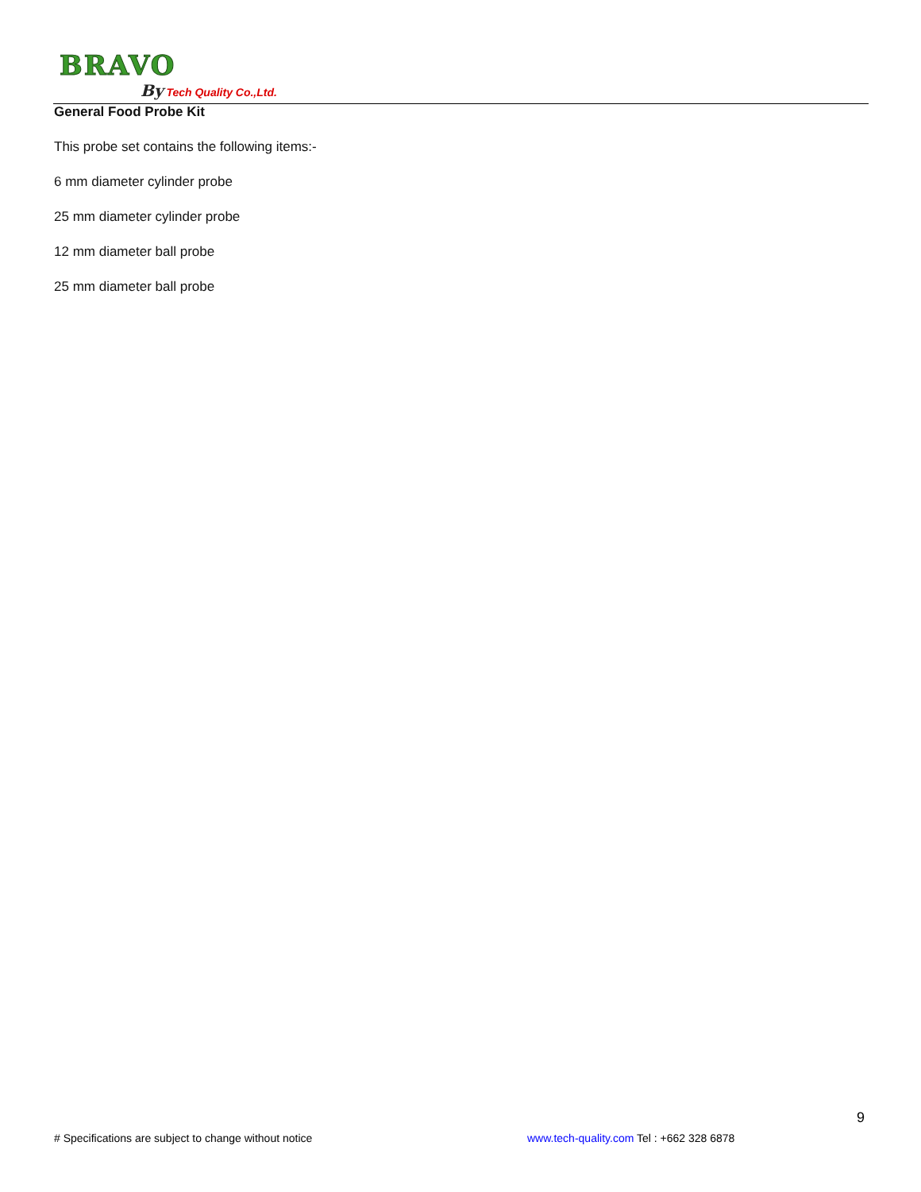BRAVO
By Tech Quality Co.,Ltd.
General Food Probe Kit
This probe set contains the following items:-
6 mm diameter cylinder probe
25 mm diameter cylinder probe
12 mm diameter ball probe
25 mm diameter ball probe
9
# Specifications are subject to change without notice
www.tech-quality.com Tel : +662 328 6878